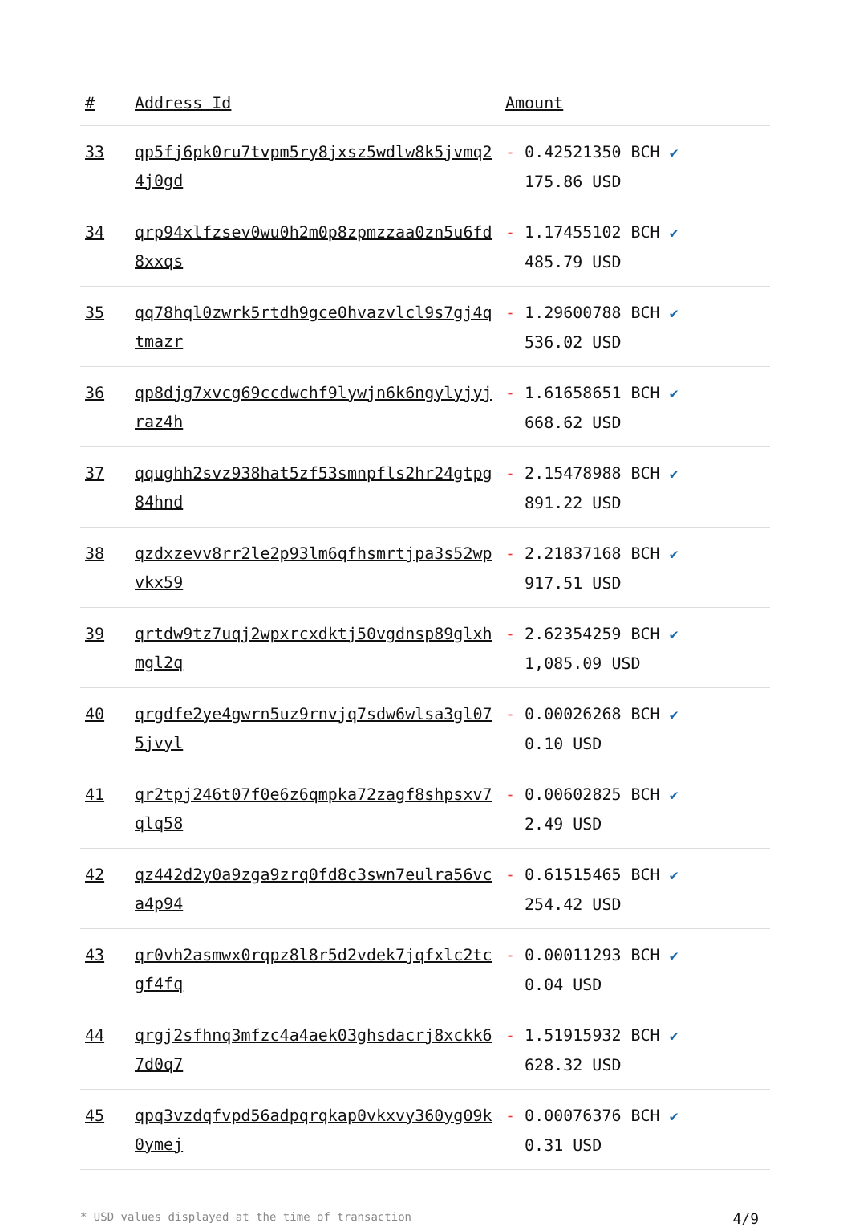| # | Address Id | Amount |
| --- | --- | --- |
| 33 | qp5fj6pk0ru7tvpm5ry8jxsz5wdlw8k5jvmq24j0gd | - 0.42521350 BCH ✔ 175.86 USD |
| 34 | qrp94xlfzsev0wu0h2m0p8zpmzzaa0zn5u6fd8xxqs | - 1.17455102 BCH ✔ 485.79 USD |
| 35 | qq78hql0zwrk5rtdh9gce0hvazvlcl9s7gj4qtmazr | - 1.29600788 BCH ✔ 536.02 USD |
| 36 | qp8djg7xvcg69ccdwchf9lywjn6k6ngylyjyjraz4h | - 1.61658651 BCH ✔ 668.62 USD |
| 37 | qqughh2svz938hat5zf53smnpfls2hr24gtpg84hnd | - 2.15478988 BCH ✔ 891.22 USD |
| 38 | qzdxzevv8rr2le2p93lm6qfhsmrtjpa3s52wpvkx59 | - 2.21837168 BCH ✔ 917.51 USD |
| 39 | qrtdw9tz7uqj2wpxrcxdktj50vgdnsp89glxhmgl2q | - 2.62354259 BCH ✔ 1,085.09 USD |
| 40 | qrgdfe2ye4gwrn5uz9rnvjq7sdw6wlsa3gl075jvyl | - 0.00026268 BCH ✔ 0.10 USD |
| 41 | qr2tpj246t07f0e6z6qmpka72zagf8shpsxv7qlq58 | - 0.00602825 BCH ✔ 2.49 USD |
| 42 | qz442d2y0a9zga9zrq0fd8c3swn7eulra56vca4p94 | - 0.61515465 BCH ✔ 254.42 USD |
| 43 | qr0vh2asmwx0rqpz8l8r5d2vdek7jqfxlc2tcgf4fq | - 0.00011293 BCH ✔ 0.04 USD |
| 44 | qrgj2sfhnq3mfzc4a4aek03ghsdacrj8xckk67d0q7 | - 1.51915932 BCH ✔ 628.32 USD |
| 45 | qpq3vzdqfvpd56adpqrqkap0vkxvy360yg09k0ymej | - 0.00076376 BCH ✔ 0.31 USD |
* USD values displayed at the time of transaction 4/9